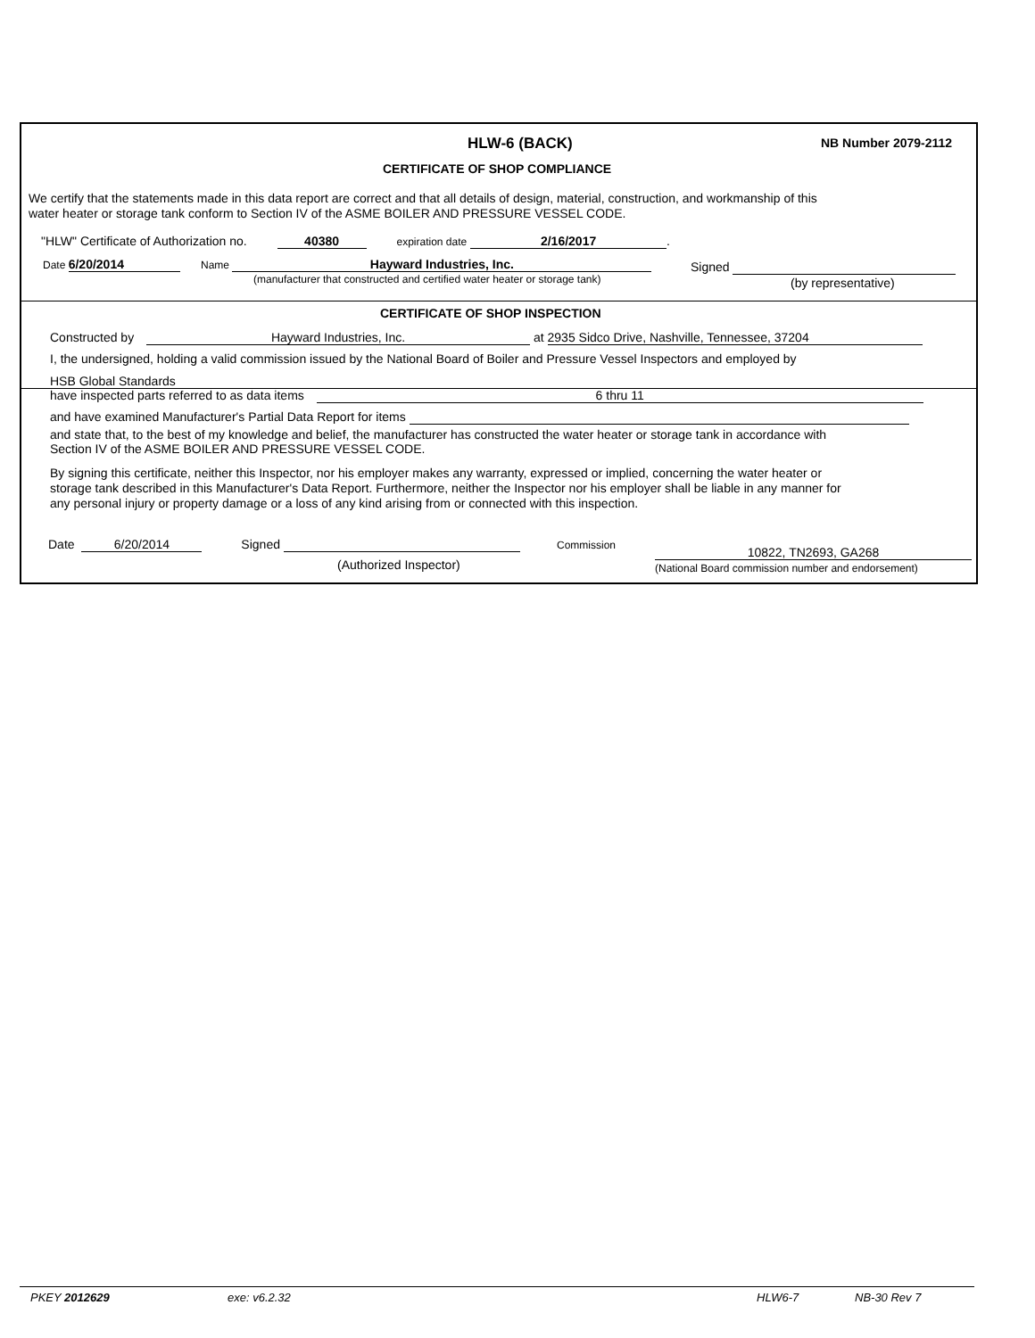HLW-6 (BACK) NB Number 2079-2112
CERTIFICATE OF SHOP COMPLIANCE
We certify that the statements made in this data report are correct and that all details of design, material, construction, and workmanship of this
water heater or storage tank conform to Section IV of the ASME BOILER AND PRESSURE VESSEL CODE.
"HLW" Certificate of Authorization no. 40380 expiration date 2/16/2017.
Date 6/20/2014 Name Hayward Industries, Inc.
(manufacturer that constructed and certified water heater or storage tank)
Signed
(by representative)
CERTIFICATE OF SHOP INSPECTION
Constructed by Hayward Industries, Inc. at 2935 Sidco Drive, Nashville, Tennessee, 37204
I, the undersigned, holding a valid commission issued by the National Board of Boiler and Pressure Vessel Inspectors and employed by
HSB Global Standards
have inspected parts referred to as data items 6 thru 11
and have examined Manufacturer's Partial Data Report for items
and state that, to the best of my knowledge and belief, the manufacturer has constructed the water heater or storage tank in accordance with
Section IV of the ASME BOILER AND PRESSURE VESSEL CODE.
By signing this certificate, neither this Inspector, nor his employer makes any warranty, expressed or implied, concerning the water heater or
storage tank described in this Manufacturer's Data Report. Furthermore, neither the Inspector nor his employer shall be liable in any manner for
any personal injury or property damage or a loss of any kind arising from or connected with this inspection.
Date 6/20/2014 Signed
(Authorized Inspector)
Commission 10822, TN2693, GA268
(National Board commission number and endorsement)
PKEY 2012629 exe: v6.2.32 HLW6-7 NB-30 Rev 7